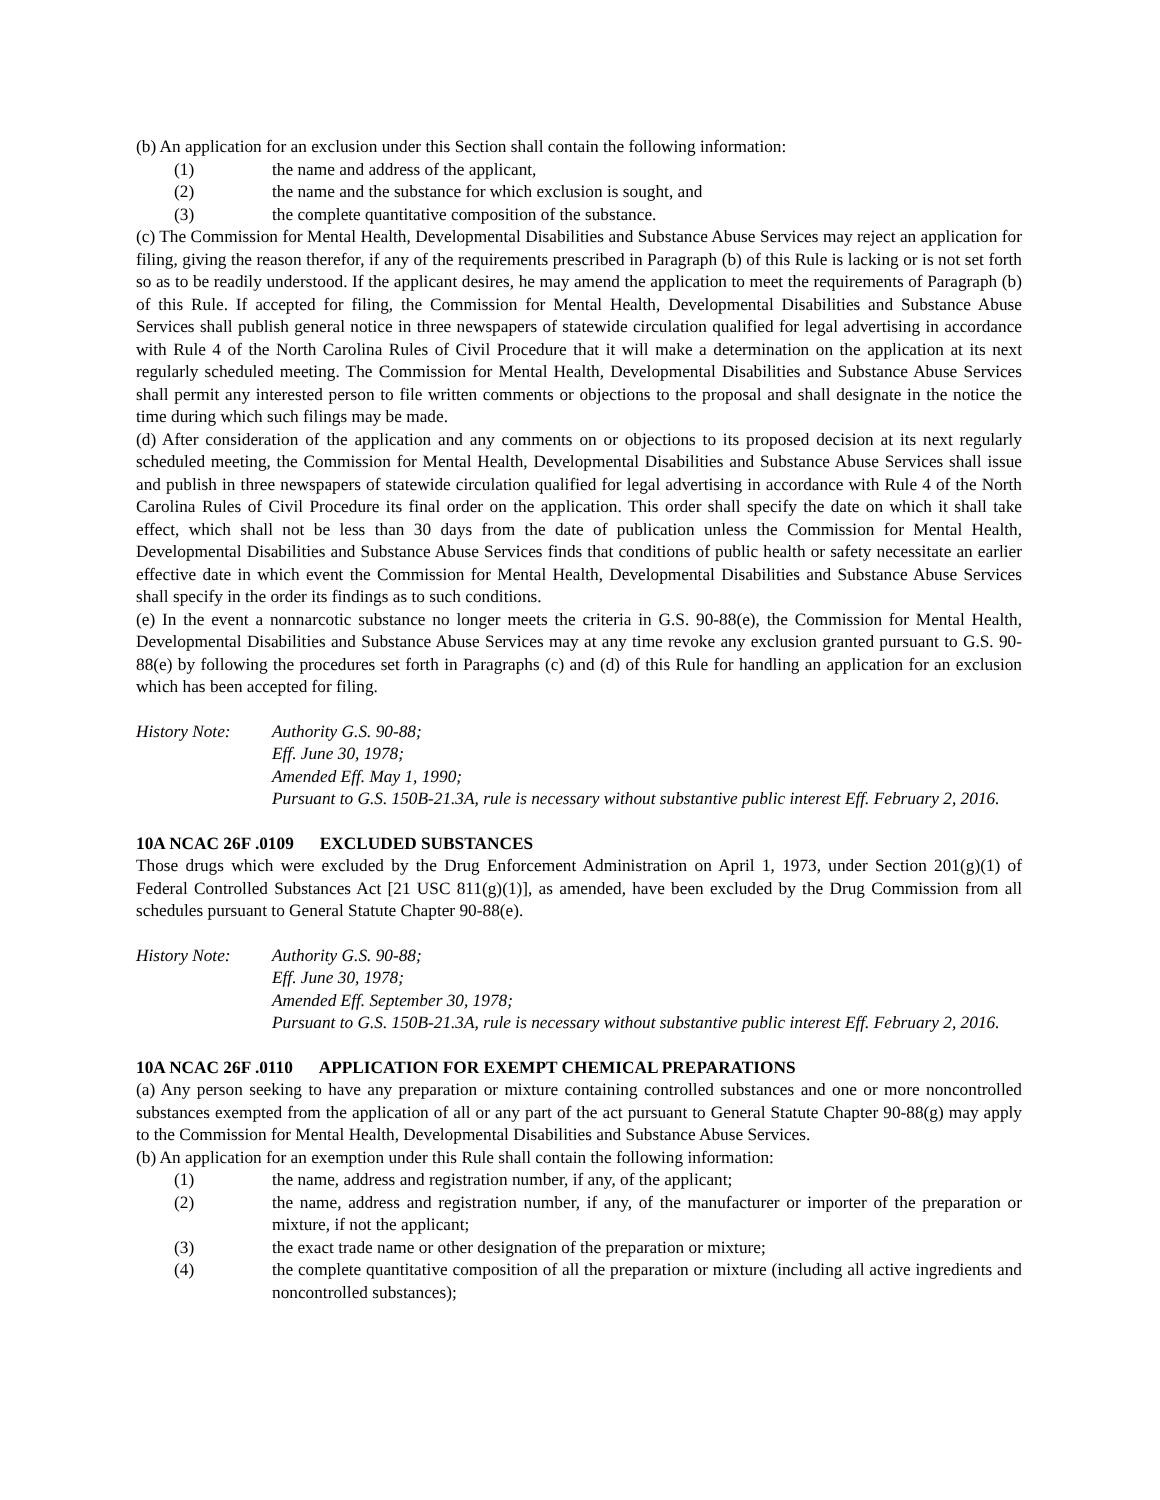(b) An application for an exclusion under this Section shall contain the following information:
(1) the name and address of the applicant,
(2) the name and the substance for which exclusion is sought, and
(3) the complete quantitative composition of the substance.
(c) The Commission for Mental Health, Developmental Disabilities and Substance Abuse Services may reject an application for filing, giving the reason therefor, if any of the requirements prescribed in Paragraph (b) of this Rule is lacking or is not set forth so as to be readily understood. If the applicant desires, he may amend the application to meet the requirements of Paragraph (b) of this Rule. If accepted for filing, the Commission for Mental Health, Developmental Disabilities and Substance Abuse Services shall publish general notice in three newspapers of statewide circulation qualified for legal advertising in accordance with Rule 4 of the North Carolina Rules of Civil Procedure that it will make a determination on the application at its next regularly scheduled meeting. The Commission for Mental Health, Developmental Disabilities and Substance Abuse Services shall permit any interested person to file written comments or objections to the proposal and shall designate in the notice the time during which such filings may be made.
(d) After consideration of the application and any comments on or objections to its proposed decision at its next regularly scheduled meeting, the Commission for Mental Health, Developmental Disabilities and Substance Abuse Services shall issue and publish in three newspapers of statewide circulation qualified for legal advertising in accordance with Rule 4 of the North Carolina Rules of Civil Procedure its final order on the application. This order shall specify the date on which it shall take effect, which shall not be less than 30 days from the date of publication unless the Commission for Mental Health, Developmental Disabilities and Substance Abuse Services finds that conditions of public health or safety necessitate an earlier effective date in which event the Commission for Mental Health, Developmental Disabilities and Substance Abuse Services shall specify in the order its findings as to such conditions.
(e) In the event a nonnarcotic substance no longer meets the criteria in G.S. 90-88(e), the Commission for Mental Health, Developmental Disabilities and Substance Abuse Services may at any time revoke any exclusion granted pursuant to G.S. 90-88(e) by following the procedures set forth in Paragraphs (c) and (d) of this Rule for handling an application for an exclusion which has been accepted for filing.
History Note: Authority G.S. 90-88;
Eff. June 30, 1978;
Amended Eff. May 1, 1990;
Pursuant to G.S. 150B-21.3A, rule is necessary without substantive public interest Eff. February 2, 2016.
10A NCAC 26F .0109 EXCLUDED SUBSTANCES
Those drugs which were excluded by the Drug Enforcement Administration on April 1, 1973, under Section 201(g)(1) of Federal Controlled Substances Act [21 USC 811(g)(1)], as amended, have been excluded by the Drug Commission from all schedules pursuant to General Statute Chapter 90-88(e).
History Note: Authority G.S. 90-88;
Eff. June 30, 1978;
Amended Eff. September 30, 1978;
Pursuant to G.S. 150B-21.3A, rule is necessary without substantive public interest Eff. February 2, 2016.
10A NCAC 26F .0110 APPLICATION FOR EXEMPT CHEMICAL PREPARATIONS
(a) Any person seeking to have any preparation or mixture containing controlled substances and one or more noncontrolled substances exempted from the application of all or any part of the act pursuant to General Statute Chapter 90-88(g) may apply to the Commission for Mental Health, Developmental Disabilities and Substance Abuse Services.
(b) An application for an exemption under this Rule shall contain the following information:
(1) the name, address and registration number, if any, of the applicant;
(2) the name, address and registration number, if any, of the manufacturer or importer of the preparation or mixture, if not the applicant;
(3) the exact trade name or other designation of the preparation or mixture;
(4) the complete quantitative composition of all the preparation or mixture (including all active ingredients and noncontrolled substances);